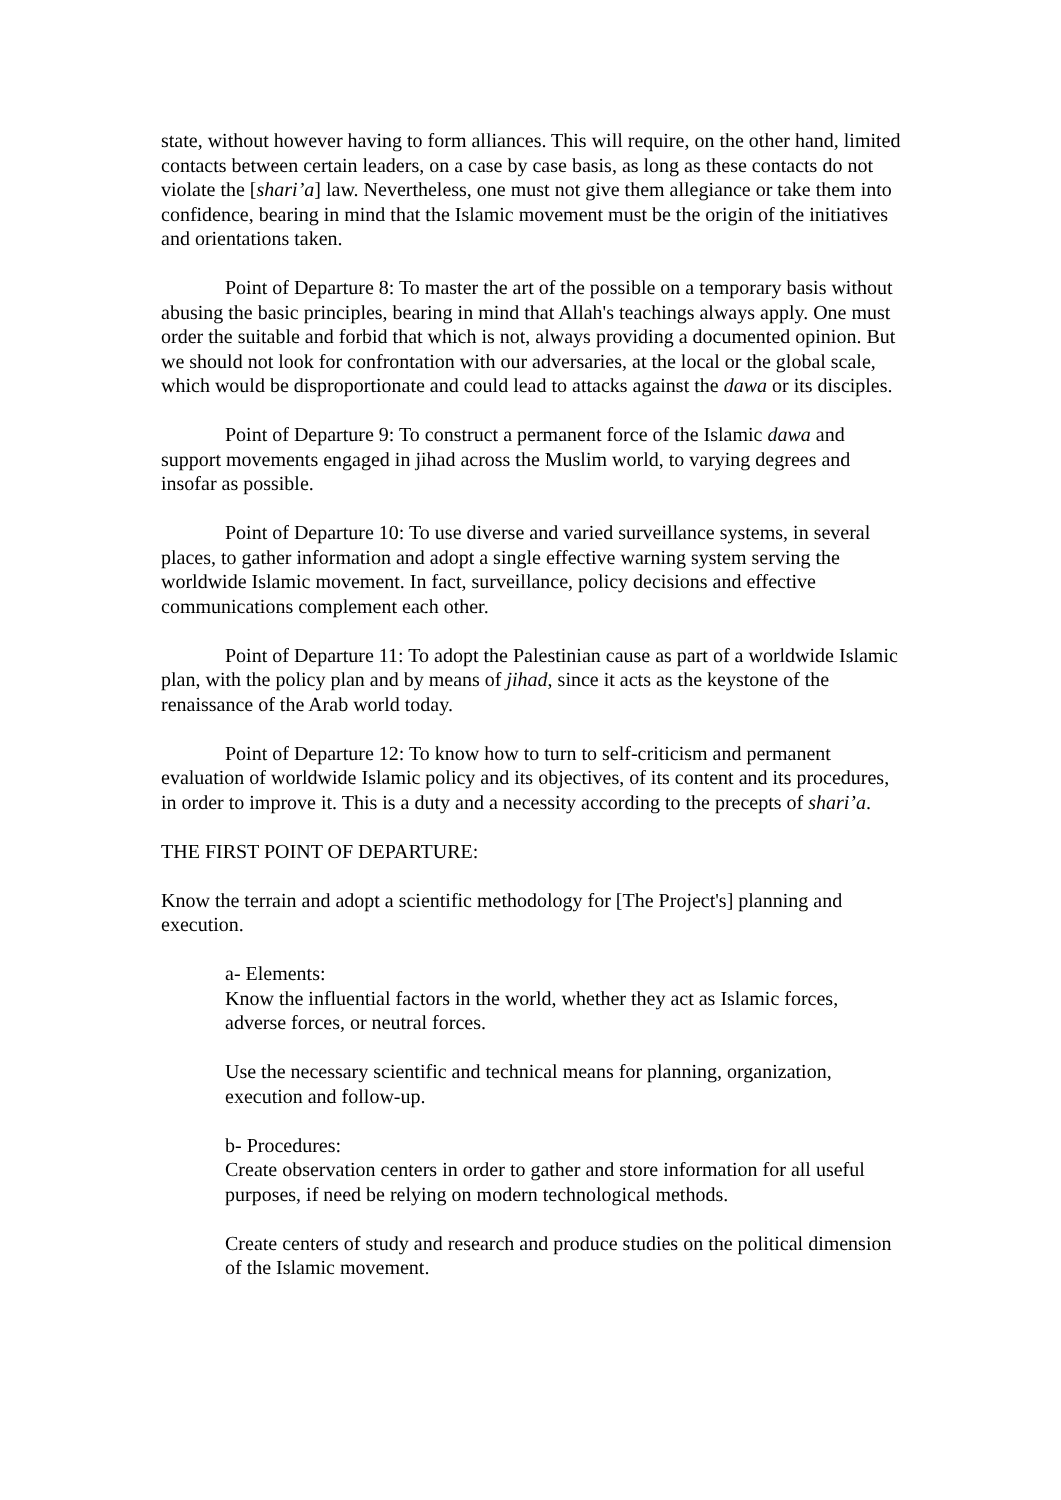state, without however having to form alliances. This will require, on the other hand, limited contacts between certain leaders, on a case by case basis, as long as these contacts do not violate the [shari’a] law. Nevertheless, one must not give them allegiance or take them into confidence, bearing in mind that the Islamic movement must be the origin of the initiatives and orientations taken.
Point of Departure 8: To master the art of the possible on a temporary basis without abusing the basic principles, bearing in mind that Allah's teachings always apply. One must order the suitable and forbid that which is not, always providing a documented opinion. But we should not look for confrontation with our adversaries, at the local or the global scale, which would be disproportionate and could lead to attacks against the dawa or its disciples.
Point of Departure 9: To construct a permanent force of the Islamic dawa and support movements engaged in jihad across the Muslim world, to varying degrees and insofar as possible.
Point of Departure 10: To use diverse and varied surveillance systems, in several places, to gather information and adopt a single effective warning system serving the worldwide Islamic movement. In fact, surveillance, policy decisions and effective communications complement each other.
Point of Departure 11: To adopt the Palestinian cause as part of a worldwide Islamic plan, with the policy plan and by means of jihad, since it acts as the keystone of the renaissance of the Arab world today.
Point of Departure 12: To know how to turn to self-criticism and permanent evaluation of worldwide Islamic policy and its objectives, of its content and its procedures, in order to improve it. This is a duty and a necessity according to the precepts of shari’a.
THE FIRST POINT OF DEPARTURE:
Know the terrain and adopt a scientific methodology for [The Project's] planning and execution.
a- Elements:
Know the influential factors in the world, whether they act as Islamic forces, adverse forces, or neutral forces.
Use the necessary scientific and technical means for planning, organization, execution and follow-up.
b- Procedures:
Create observation centers in order to gather and store information for all useful purposes, if need be relying on modern technological methods.
Create centers of study and research and produce studies on the political dimension of the Islamic movement.